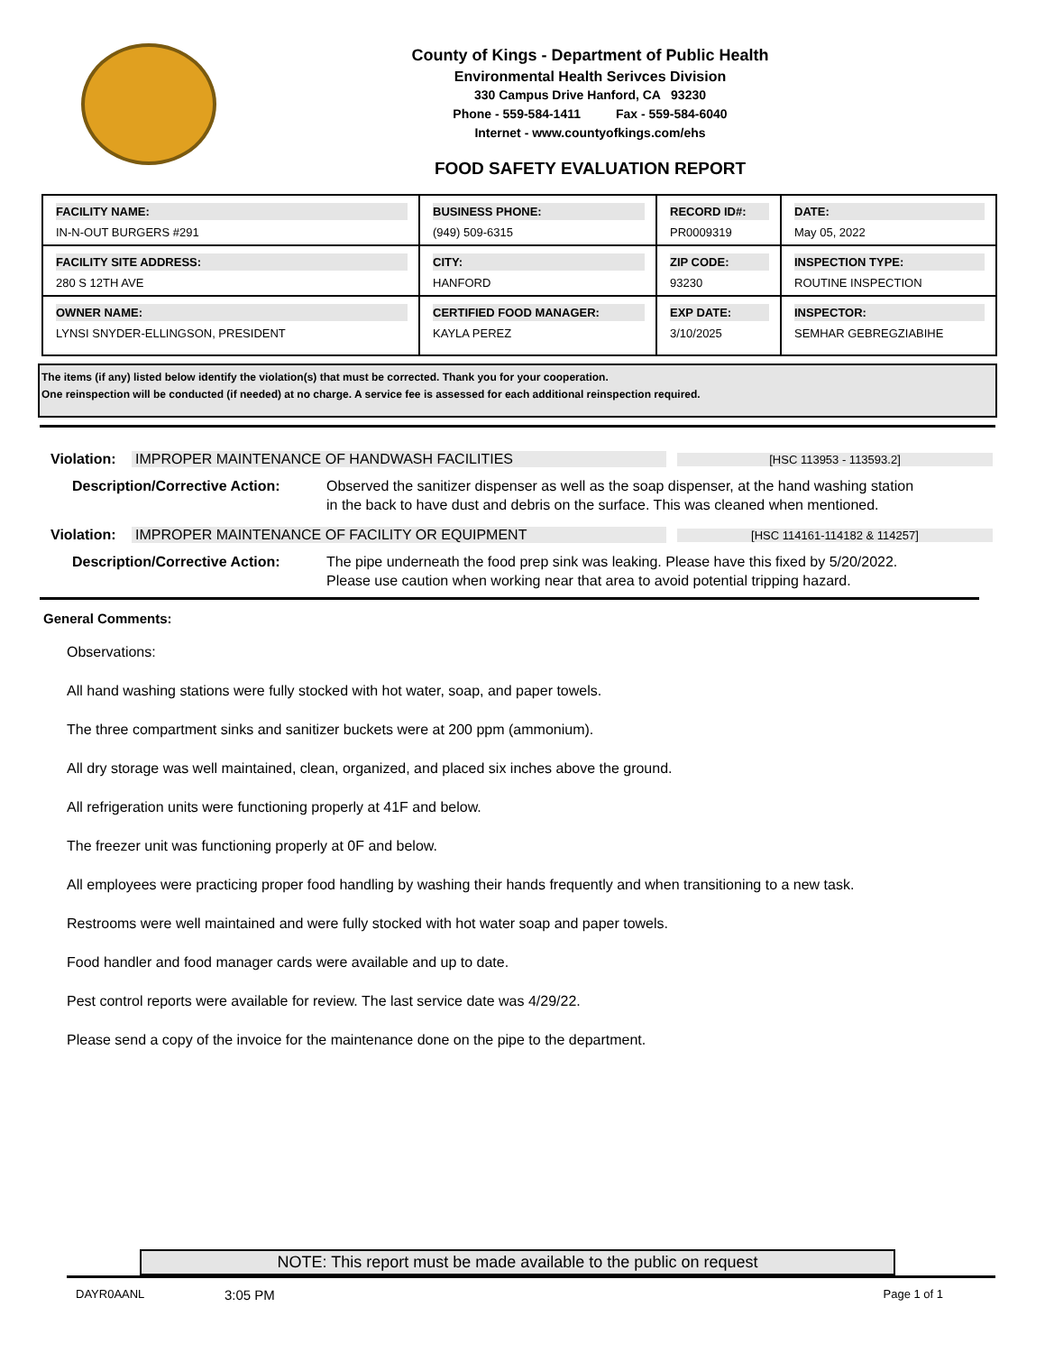County of Kings - Department of Public Health
Environmental Health Serivces Division
330 Campus Drive Hanford, CA 93230
Phone - 559-584-1411 Fax - 559-584-6040
Internet - www.countyofkings.com/ehs
FOOD SAFETY EVALUATION REPORT
| FACILITY NAME: IN-N-OUT BURGERS #291 | BUSINESS PHONE: (949) 509-6315 | RECORD ID#: PR0009319 | DATE: May 05, 2022 |
| FACILITY SITE ADDRESS: 280 S 12TH AVE | CITY: HANFORD | ZIP CODE: 93230 | INSPECTION TYPE: ROUTINE INSPECTION |
| OWNER NAME: LYNSI SNYDER-ELLINGSON, PRESIDENT | CERTIFIED FOOD MANAGER: KAYLA PEREZ | EXP DATE: 3/10/2025 | INSPECTOR: SEMHAR GEBREGZIABIHE |
The items (if any) listed below identify the violation(s) that must be corrected. Thank you for your cooperation.
One reinspection will be conducted (if needed) at no charge. A service fee is assessed for each additional reinspection required.
Violation: IMPROPER MAINTENANCE OF HANDWASH FACILITIES [HSC 113953 - 113593.2]
Description/Corrective Action: Observed the sanitizer dispenser as well as the soap dispenser, at the hand washing station in the back to have dust and debris on the surface. This was cleaned when mentioned.
Violation: IMPROPER MAINTENANCE OF FACILITY OR EQUIPMENT [HSC 114161-114182 & 114257]
Description/Corrective Action: The pipe underneath the food prep sink was leaking. Please have this fixed by 5/20/2022. Please use caution when working near that area to avoid potential tripping hazard.
General Comments:
Observations:
All hand washing stations were fully stocked with hot water, soap, and paper towels.
The three compartment sinks and sanitizer buckets were at 200 ppm (ammonium).
All dry storage was well maintained, clean, organized, and placed six inches above the ground.
All refrigeration units were functioning properly at 41F and below.
The freezer unit was functioning properly at 0F and below.
All employees were practicing proper food handling by washing their hands frequently and when transitioning to a new task.
Restrooms were well maintained and were fully stocked with hot water soap and paper towels.
Food handler and food manager cards were available and up to date.
Pest control reports were available for review. The last service date was 4/29/22.
Please send a copy of the invoice for the maintenance done on the pipe to the department.
NOTE: This report must be made available to the public on request
DAYR0AANL 3:05 PM Page 1 of 1